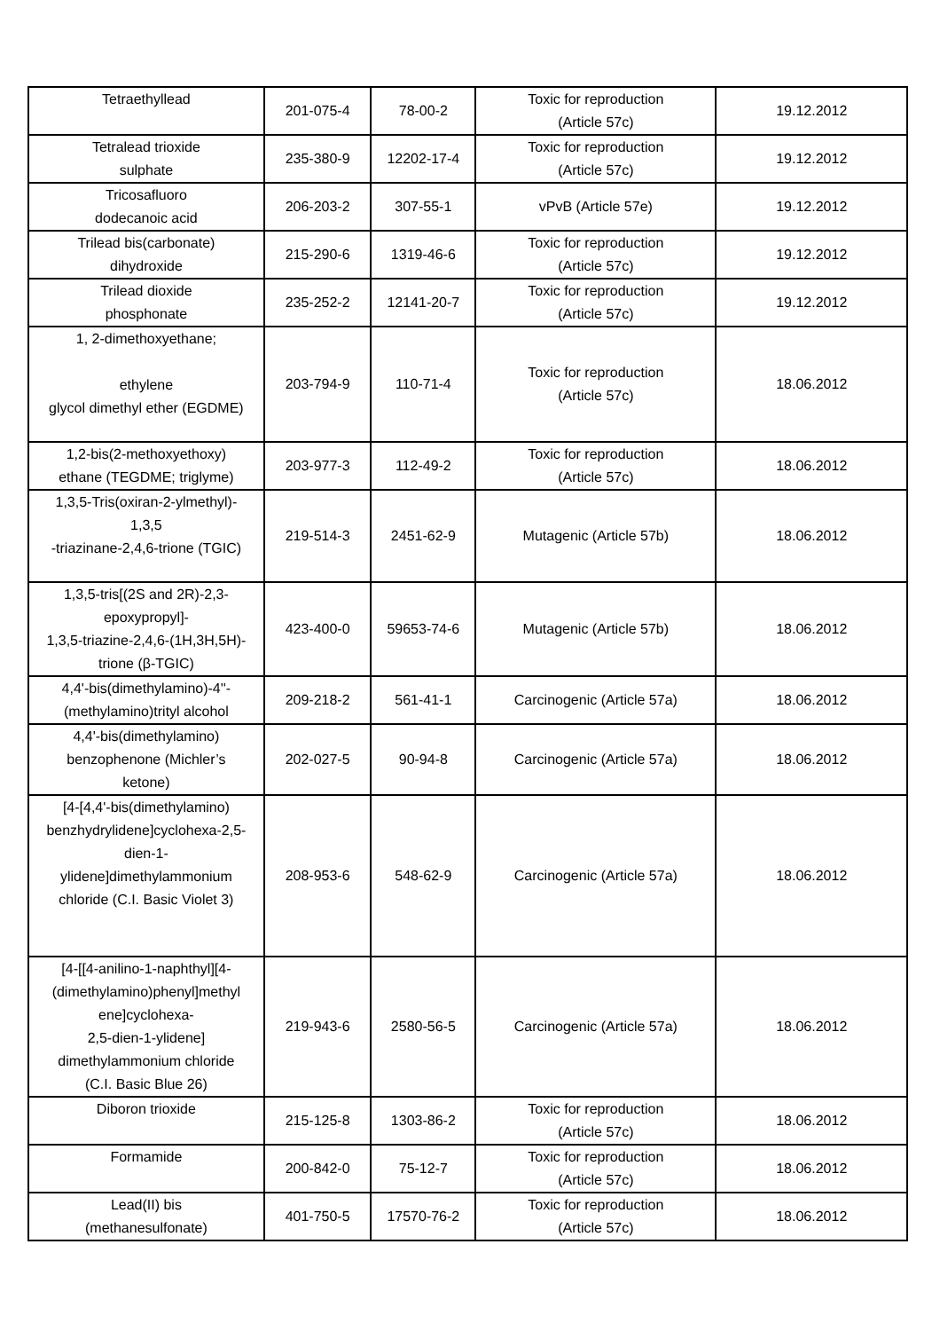| Tetraethyllead | 201-075-4 | 78-00-2 | Toxic for reproduction (Article 57c) | 19.12.2012 |
| Tetralead trioxide sulphate | 235-380-9 | 12202-17-4 | Toxic for reproduction (Article 57c) | 19.12.2012 |
| Tricosafluoro dodecanoic acid | 206-203-2 | 307-55-1 | vPvB (Article 57e) | 19.12.2012 |
| Trilead bis(carbonate) dihydroxide | 215-290-6 | 1319-46-6 | Toxic for reproduction (Article 57c) | 19.12.2012 |
| Trilead dioxide phosphonate | 235-252-2 | 12141-20-7 | Toxic for reproduction (Article 57c) | 19.12.2012 |
| 1, 2-dimethoxyethane; ethylene glycol dimethyl ether (EGDME) | 203-794-9 | 110-71-4 | Toxic for reproduction (Article 57c) | 18.06.2012 |
| 1,2-bis(2-methoxyethoxy) ethane (TEGDME; triglyme) | 203-977-3 | 112-49-2 | Toxic for reproduction (Article 57c) | 18.06.2012 |
| 1,3,5-Tris(oxiran-2-ylmethyl)- 1,3,5 -triazinane-2,4,6-trione (TGIC) | 219-514-3 | 2451-62-9 | Mutagenic (Article 57b) | 18.06.2012 |
| 1,3,5-tris[(2S and 2R)-2,3- epoxypropyl]- 1,3,5-triazine-2,4,6-(1H,3H,5H)- trione (β-TGIC) | 423-400-0 | 59653-74-6 | Mutagenic (Article 57b) | 18.06.2012 |
| 4,4'-bis(dimethylamino)-4''- (methylamino)trityl alcohol | 209-218-2 | 561-41-1 | Carcinogenic (Article 57a) | 18.06.2012 |
| 4,4'-bis(dimethylamino) benzophenone (Michler’s ketone) | 202-027-5 | 90-94-8 | Carcinogenic (Article 57a) | 18.06.2012 |
| [4-[4,4'-bis(dimethylamino) benzhydrylidene]cyclohexa-2,5- dien-1- ylidene]dimethylammonium chloride (C.I. Basic Violet 3) | 208-953-6 | 548-62-9 | Carcinogenic (Article 57a) | 18.06.2012 |
| [4-[[4-anilino-1-naphthyl][4- (dimethylamino)phenyl]methyl ene]cyclohexa- 2,5-dien-1-ylidene] dimethylammonium chloride (C.I. Basic Blue 26) | 219-943-6 | 2580-56-5 | Carcinogenic (Article 57a) | 18.06.2012 |
| Diboron trioxide | 215-125-8 | 1303-86-2 | Toxic for reproduction (Article 57c) | 18.06.2012 |
| Formamide | 200-842-0 | 75-12-7 | Toxic for reproduction (Article 57c) | 18.06.2012 |
| Lead(II) bis (methanesulfonate) | 401-750-5 | 17570-76-2 | Toxic for reproduction (Article 57c) | 18.06.2012 |